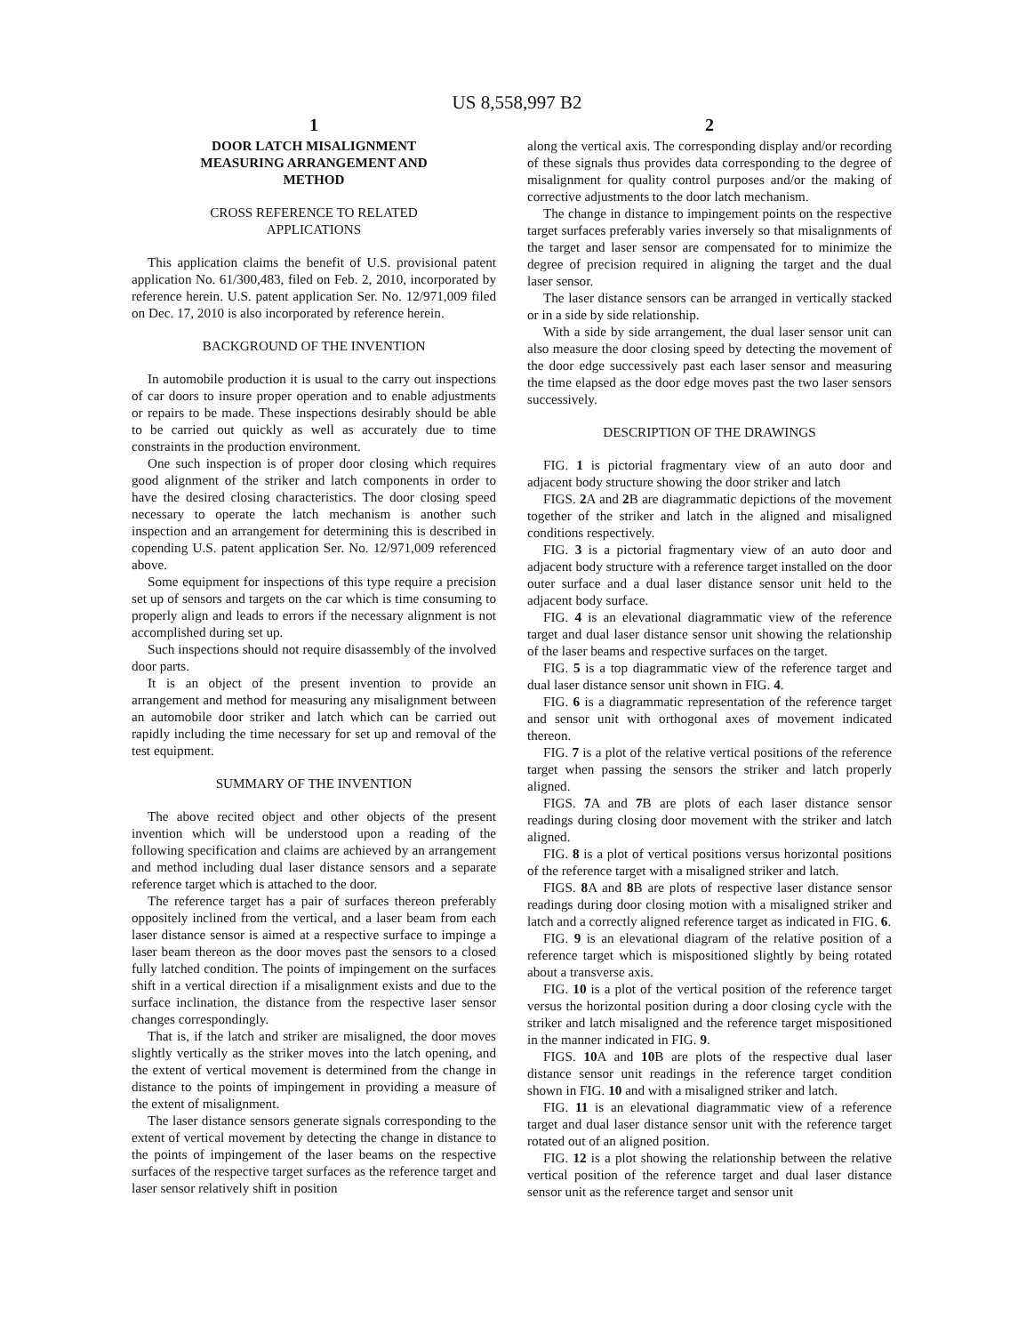US 8,558,997 B2
1
DOOR LATCH MISALIGNMENT
MEASURING ARRANGEMENT AND
METHOD
CROSS REFERENCE TO RELATED
APPLICATIONS
This application claims the benefit of U.S. provisional patent application No. 61/300,483, filed on Feb. 2, 2010, incorporated by reference herein. U.S. patent application Ser. No. 12/971,009 filed on Dec. 17, 2010 is also incorporated by reference herein.
BACKGROUND OF THE INVENTION
In automobile production it is usual to the carry out inspections of car doors to insure proper operation and to enable adjustments or repairs to be made. These inspections desirably should be able to be carried out quickly as well as accurately due to time constraints in the production environment.
One such inspection is of proper door closing which requires good alignment of the striker and latch components in order to have the desired closing characteristics. The door closing speed necessary to operate the latch mechanism is another such inspection and an arrangement for determining this is described in copending U.S. patent application Ser. No. 12/971,009 referenced above.
Some equipment for inspections of this type require a precision set up of sensors and targets on the car which is time consuming to properly align and leads to errors if the necessary alignment is not accomplished during set up.
Such inspections should not require disassembly of the involved door parts.
It is an object of the present invention to provide an arrangement and method for measuring any misalignment between an automobile door striker and latch which can be carried out rapidly including the time necessary for set up and removal of the test equipment.
SUMMARY OF THE INVENTION
The above recited object and other objects of the present invention which will be understood upon a reading of the following specification and claims are achieved by an arrangement and method including dual laser distance sensors and a separate reference target which is attached to the door.
The reference target has a pair of surfaces thereon preferably oppositely inclined from the vertical, and a laser beam from each laser distance sensor is aimed at a respective surface to impinge a laser beam thereon as the door moves past the sensors to a closed fully latched condition. The points of impingement on the surfaces shift in a vertical direction if a misalignment exists and due to the surface inclination, the distance from the respective laser sensor changes correspondingly.
That is, if the latch and striker are misaligned, the door moves slightly vertically as the striker moves into the latch opening, and the extent of vertical movement is determined from the change in distance to the points of impingement in providing a measure of the extent of misalignment.
The laser distance sensors generate signals corresponding to the extent of vertical movement by detecting the change in distance to the points of impingement of the laser beams on the respective surfaces of the respective target surfaces as the reference target and laser sensor relatively shift in position
2
along the vertical axis. The corresponding display and/or recording of these signals thus provides data corresponding to the degree of misalignment for quality control purposes and/or the making of corrective adjustments to the door latch mechanism.
The change in distance to impingement points on the respective target surfaces preferably varies inversely so that misalignments of the target and laser sensor are compensated for to minimize the degree of precision required in aligning the target and the dual laser sensor.
The laser distance sensors can be arranged in vertically stacked or in a side by side relationship.
With a side by side arrangement, the dual laser sensor unit can also measure the door closing speed by detecting the movement of the door edge successively past each laser sensor and measuring the time elapsed as the door edge moves past the two laser sensors successively.
DESCRIPTION OF THE DRAWINGS
FIG. 1 is pictorial fragmentary view of an auto door and adjacent body structure showing the door striker and latch
FIGS. 2 A and 2 B are diagrammatic depictions of the movement together of the striker and latch in the aligned and misaligned conditions respectively.
FIG. 3 is a pictorial fragmentary view of an auto door and adjacent body structure with a reference target installed on the door outer surface and a dual laser distance sensor unit held to the adjacent body surface.
FIG. 4 is an elevational diagrammatic view of the reference target and dual laser distance sensor unit showing the relationship of the laser beams and respective surfaces on the target.
FIG. 5 is a top diagrammatic view of the reference target and dual laser distance sensor unit shown in FIG. 4.
FIG. 6 is a diagrammatic representation of the reference target and sensor unit with orthogonal axes of movement indicated thereon.
FIG. 7 is a plot of the relative vertical positions of the reference target when passing the sensors the striker and latch properly aligned.
FIGS. 7 A and 7 B are plots of each laser distance sensor readings during closing door movement with the striker and latch aligned.
FIG. 8 is a plot of vertical positions versus horizontal positions of the reference target with a misaligned striker and latch.
FIGS. 8 A and 8 B are plots of respective laser distance sensor readings during door closing motion with a misaligned striker and latch and a correctly aligned reference target as indicated in FIG. 6.
FIG. 9 is an elevational diagram of the relative position of a reference target which is mispositioned slightly by being rotated about a transverse axis.
FIG. 10 is a plot of the vertical position of the reference target versus the horizontal position during a door closing cycle with the striker and latch misaligned and the reference target mispositioned in the manner indicated in FIG. 9.
FIGS. 10 A and 10 B are plots of the respective dual laser distance sensor unit readings in the reference target condition shown in FIG. 10 and with a misaligned striker and latch.
FIG. 11 is an elevational diagrammatic view of a reference target and dual laser distance sensor unit with the reference target rotated out of an aligned position.
FIG. 12 is a plot showing the relationship between the relative vertical position of the reference target and dual laser distance sensor unit as the reference target and sensor unit